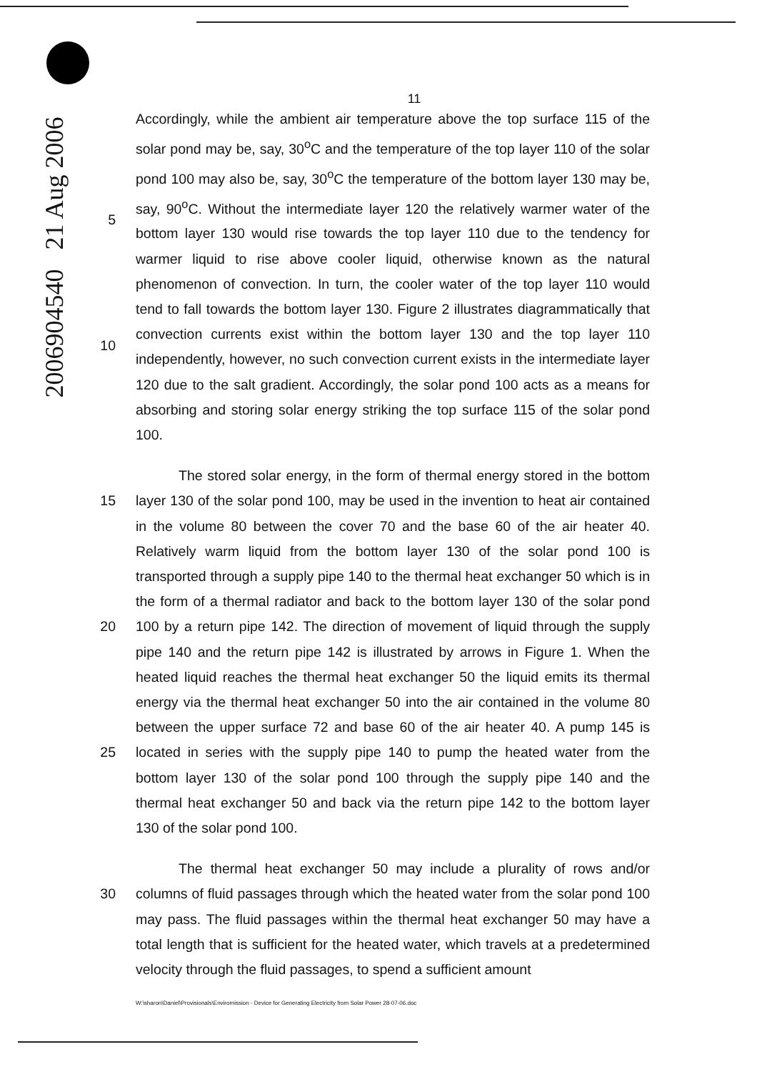2006904540 21 Aug 2006
11
5
10
Accordingly, while the ambient air temperature above the top surface 115 of the solar pond may be, say, 30<sup>o</sup>C and the temperature of the top layer 110 of the solar pond 100 may also be, say, 30<sup>o</sup>C the temperature of the bottom layer 130 may be, say, 90<sup>o</sup>C. Without the intermediate layer 120 the relatively warmer water of the bottom layer 130 would rise towards the top layer 110 due to the tendency for warmer liquid to rise above cooler liquid, otherwise known as the natural phenomenon of convection. In turn, the cooler water of the top layer 110 would tend to fall towards the bottom layer 130. Figure 2 illustrates diagrammatically that convection currents exist within the bottom layer 130 and the top layer 110 independently, however, no such convection current exists in the intermediate layer 120 due to the salt gradient. Accordingly, the solar pond 100 acts as a means for absorbing and storing solar energy striking the top surface 115 of the solar pond 100.
15
20
25
The stored solar energy, in the form of thermal energy stored in the bottom layer 130 of the solar pond 100, may be used in the invention to heat air contained in the volume 80 between the cover 70 and the base 60 of the air heater 40. Relatively warm liquid from the bottom layer 130 of the solar pond 100 is transported through a supply pipe 140 to the thermal heat exchanger 50 which is in the form of a thermal radiator and back to the bottom layer 130 of the solar pond 100 by a return pipe 142. The direction of movement of liquid through the supply pipe 140 and the return pipe 142 is illustrated by arrows in Figure 1. When the heated liquid reaches the thermal heat exchanger 50 the liquid emits its thermal energy via the thermal heat exchanger 50 into the air contained in the volume 80 between the upper surface 72 and base 60 of the air heater 40. A pump 145 is located in series with the supply pipe 140 to pump the heated water from the bottom layer 130 of the solar pond 100 through the supply pipe 140 and the thermal heat exchanger 50 and back via the return pipe 142 to the bottom layer 130 of the solar pond 100.
30 The thermal heat exchanger 50 may include a plurality of rows and/or columns of fluid passages through which the heated water from the solar pond 100 may pass. The fluid passages within the thermal heat exchanger 50 may have a total length that is sufficient for the heated water, which travels at a predetermined velocity through the fluid passages, to spend a sufficient amount
W:\sharon\Daniel\Provisionals\Enviromission - Device for Generating Electricity from Solar Power 28-07-06.doc